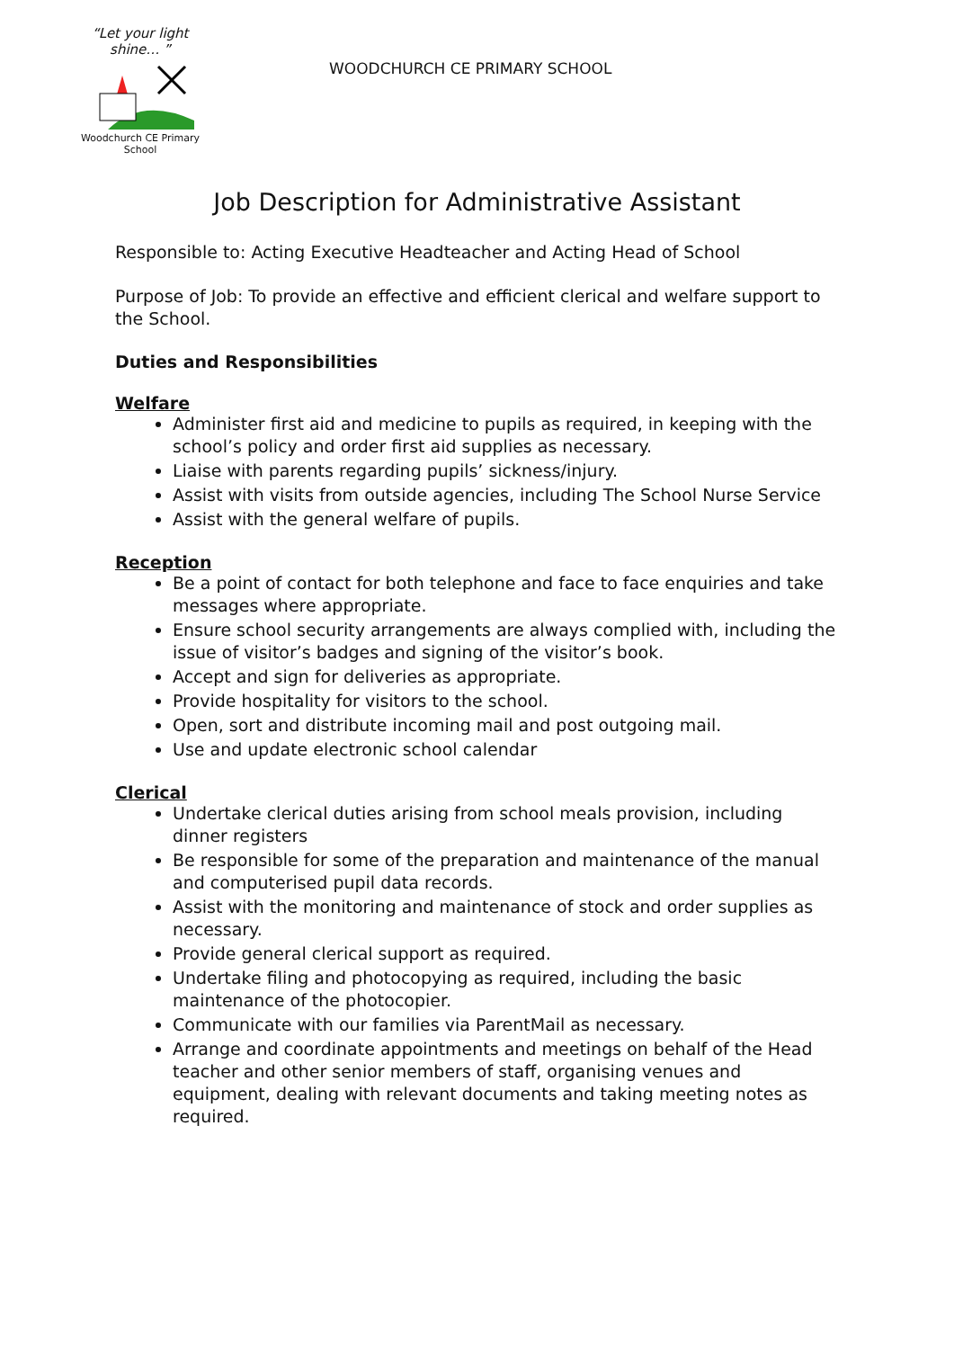“Let your light shine… ”
Woodchurch CE Primary School
WOODCHURCH CE PRIMARY SCHOOL
Job Description for Administrative Assistant
Responsible to: Acting Executive Headteacher and Acting Head of School
Purpose of Job: To provide an effective and efficient clerical and welfare support to the School.
Duties and Responsibilities
Welfare
Administer first aid and medicine to pupils as required, in keeping with the school’s policy and order first aid supplies as necessary.
Liaise with parents regarding pupils’ sickness/injury.
Assist with visits from outside agencies, including The School Nurse Service
Assist with the general welfare of pupils.
Reception
Be a point of contact for both telephone and face to face enquiries and take messages where appropriate.
Ensure school security arrangements are always complied with, including the issue of visitor’s badges and signing of the visitor’s book.
Accept and sign for deliveries as appropriate.
Provide hospitality for visitors to the school.
Open, sort and distribute incoming mail and post outgoing mail.
Use and update electronic school calendar
Clerical
Undertake clerical duties arising from school meals provision, including dinner registers
Be responsible for some of the preparation and maintenance of the manual and computerised pupil data records.
Assist with the monitoring and maintenance of stock and order supplies as necessary.
Provide general clerical support as required.
Undertake filing and photocopying as required, including the basic maintenance of the photocopier.
Communicate with our families via ParentMail as necessary.
Arrange and coordinate appointments and meetings on behalf of the Head teacher and other senior members of staff, organising venues and equipment, dealing with relevant documents and taking meeting notes as required.